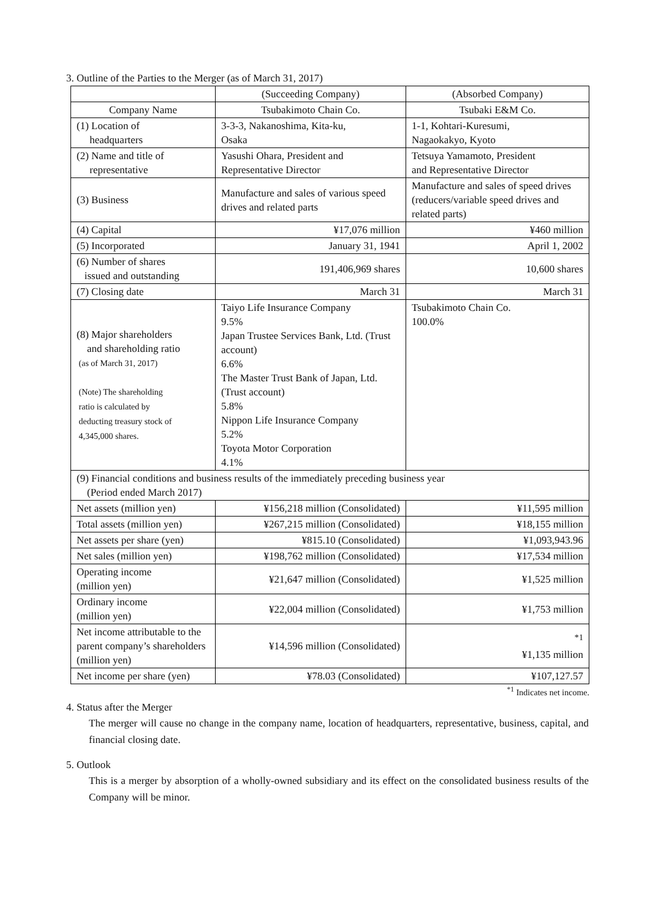3. Outline of the Parties to the Merger (as of March 31, 2017)
| | (Succeeding Company) | (Absorbed Company) |
| --- | --- | --- |
| Company Name | Tsubakimoto Chain Co. | Tsubaki E&M Co. |
| (1) Location of headquarters | 3-3-3, Nakanoshima, Kita-ku, Osaka | 1-1, Kohtari-Kuresumi, Nagaokakyo, Kyoto |
| (2) Name and title of representative | Yasushi Ohara, President and Representative Director | Tetsuya Yamamoto, President and Representative Director |
| (3) Business | Manufacture and sales of various speed drives and related parts | Manufacture and sales of speed drives (reducers/variable speed drives and related parts) |
| (4) Capital | ¥17,076 million | ¥460 million |
| (5) Incorporated | January 31, 1941 | April 1, 2002 |
| (6) Number of shares issued and outstanding | 191,406,969 shares | 10,600 shares |
| (7) Closing date | March 31 | March 31 |
| (8) Major shareholders and shareholding ratio (as of March 31, 2017) (Note) The shareholding ratio is calculated by deducting treasury stock of 4,345,000 shares. | Taiyo Life Insurance Company 9.5% Japan Trustee Services Bank, Ltd. (Trust account) 6.6% The Master Trust Bank of Japan, Ltd. (Trust account) 5.8% Nippon Life Insurance Company 5.2% Toyota Motor Corporation 4.1% | Tsubakimoto Chain Co. 100.0% |
| (9) Financial conditions and business results of the immediately preceding business year (Period ended March 2017) | | |
| Net assets (million yen) | ¥156,218 million (Consolidated) | ¥11,595 million |
| Total assets (million yen) | ¥267,215 million (Consolidated) | ¥18,155 million |
| Net assets per share (yen) | ¥815.10 (Consolidated) | ¥1,093,943.96 |
| Net sales (million yen) | ¥198,762 million (Consolidated) | ¥17,534 million |
| Operating income (million yen) | ¥21,647 million (Consolidated) | ¥1,525 million |
| Ordinary income (million yen) | ¥22,004 million (Consolidated) | ¥1,753 million |
| Net income attributable to the parent company’s shareholders (million yen) | ¥14,596 million (Consolidated) | <sup>*1</sup> ¥1,135 million |
| Net income per share (yen) | ¥78.03 (Consolidated) | ¥107,127.57 |
<sup>*1</sup> Indicates net income.
4. Status after the Merger
The merger will cause no change in the company name, location of headquarters, representative, business, capital, and financial closing date.
5. Outlook
This is a merger by absorption of a wholly-owned subsidiary and its effect on the consolidated business results of the Company will be minor.